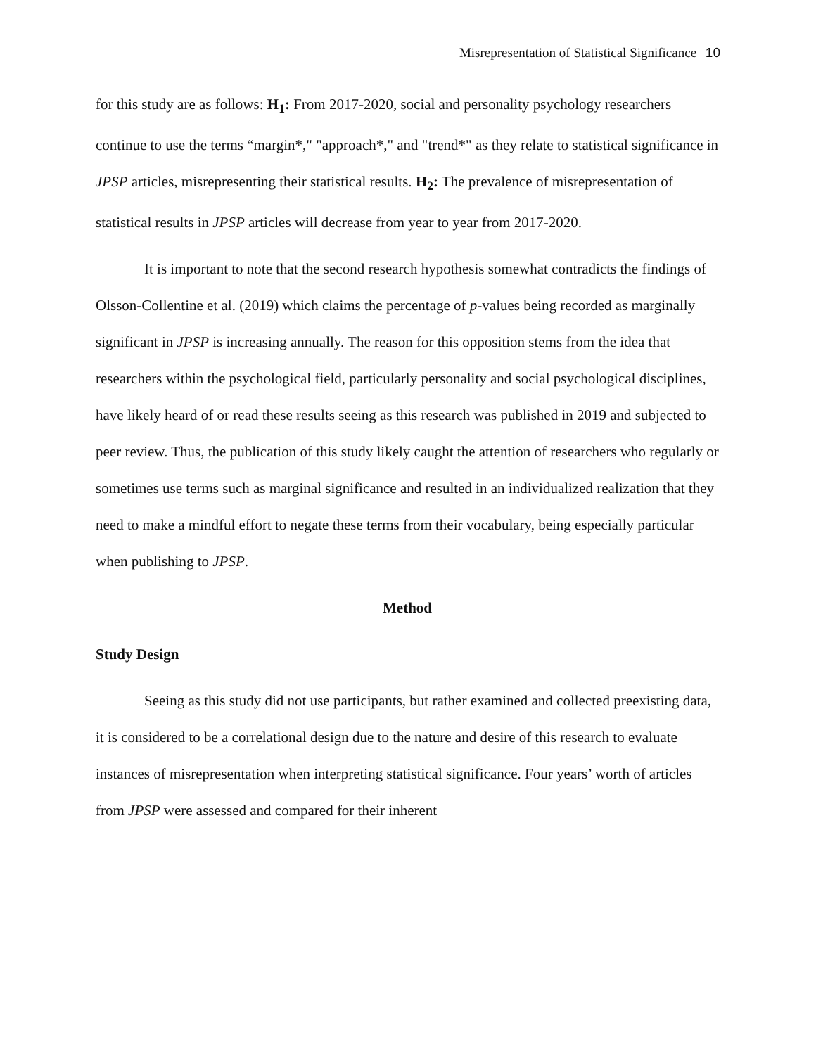Misrepresentation of Statistical Significance 10
for this study are as follows: H<sub>1</sub>: From 2017-2020, social and personality psychology researchers continue to use the terms “margin*," "approach*," and "trend*" as they relate to statistical significance in JPSP articles, misrepresenting their statistical results. H<sub>2</sub>: The prevalence of misrepresentation of statistical results in JPSP articles will decrease from year to year from 2017-2020.
It is important to note that the second research hypothesis somewhat contradicts the findings of Olsson-Collentine et al. (2019) which claims the percentage of p-values being recorded as marginally significant in JPSP is increasing annually. The reason for this opposition stems from the idea that researchers within the psychological field, particularly personality and social psychological disciplines, have likely heard of or read these results seeing as this research was published in 2019 and subjected to peer review. Thus, the publication of this study likely caught the attention of researchers who regularly or sometimes use terms such as marginal significance and resulted in an individualized realization that they need to make a mindful effort to negate these terms from their vocabulary, being especially particular when publishing to JPSP.
Method
Study Design
Seeing as this study did not use participants, but rather examined and collected preexisting data, it is considered to be a correlational design due to the nature and desire of this research to evaluate instances of misrepresentation when interpreting statistical significance. Four years’ worth of articles from JPSP were assessed and compared for their inherent